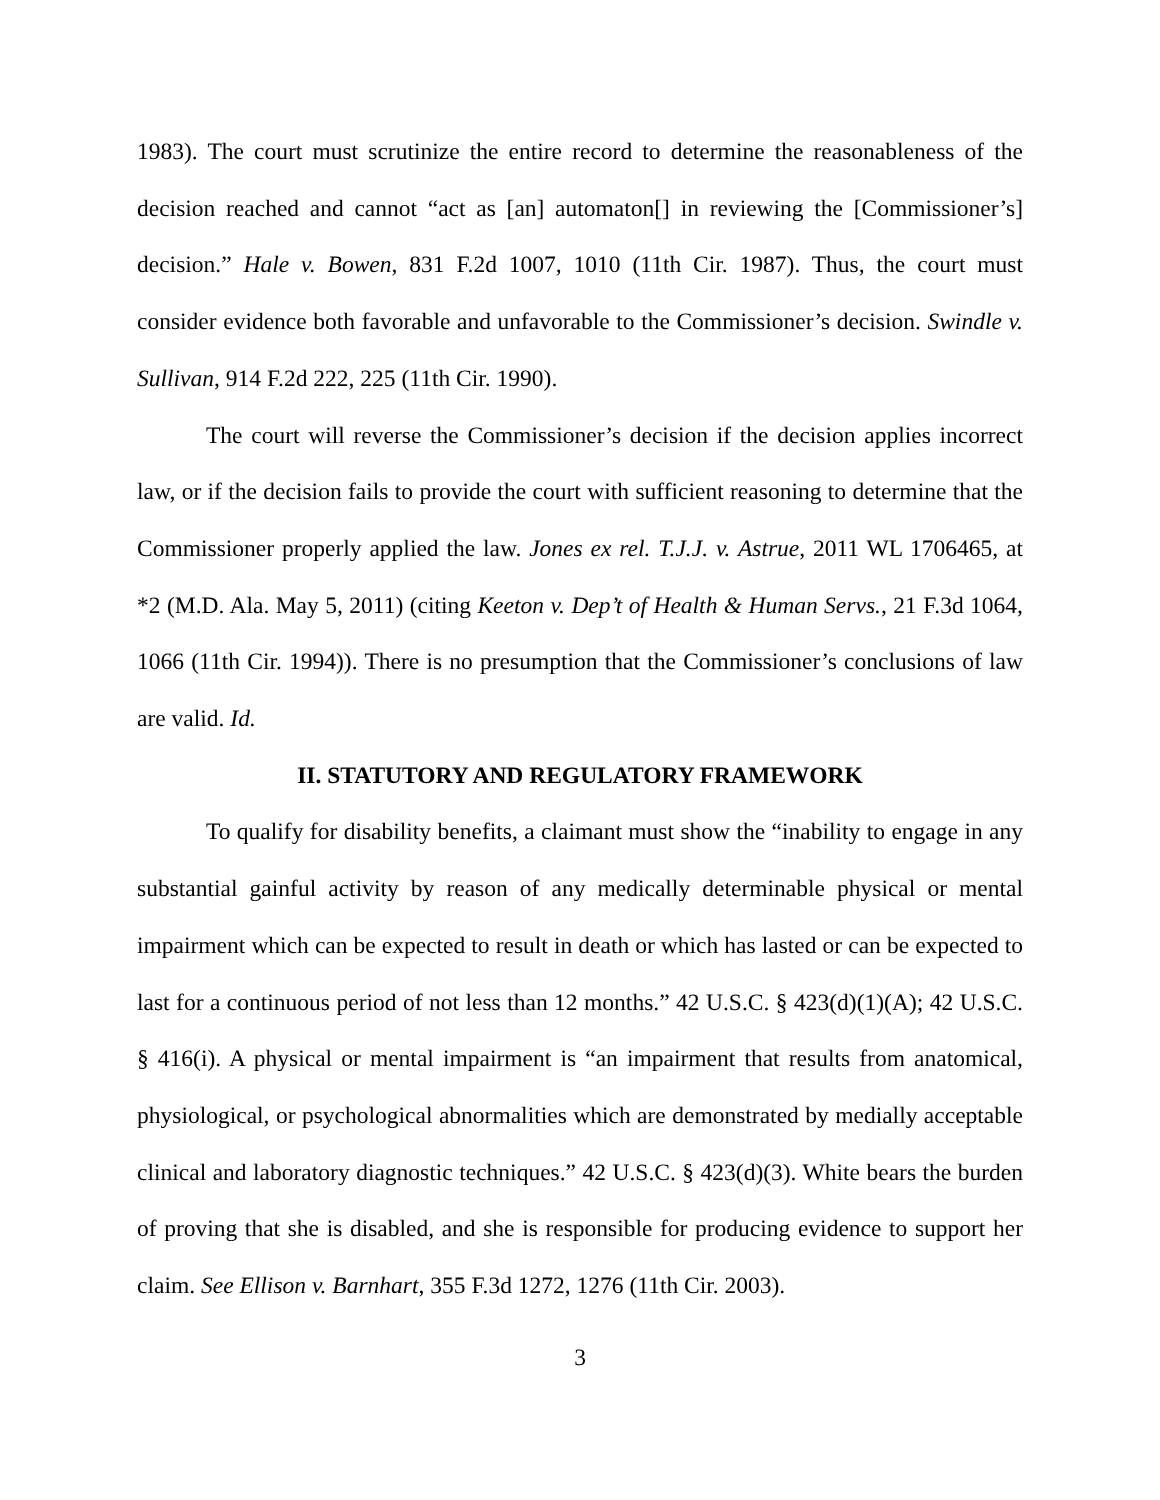1983). The court must scrutinize the entire record to determine the reasonableness of the decision reached and cannot “act as [an] automaton[] in reviewing the [Commissioner’s] decision.” Hale v. Bowen, 831 F.2d 1007, 1010 (11th Cir. 1987). Thus, the court must consider evidence both favorable and unfavorable to the Commissioner’s decision. Swindle v. Sullivan, 914 F.2d 222, 225 (11th Cir. 1990).
The court will reverse the Commissioner’s decision if the decision applies incorrect law, or if the decision fails to provide the court with sufficient reasoning to determine that the Commissioner properly applied the law. Jones ex rel. T.J.J. v. Astrue, 2011 WL 1706465, at *2 (M.D. Ala. May 5, 2011) (citing Keeton v. Dep’t of Health & Human Servs., 21 F.3d 1064, 1066 (11th Cir. 1994)). There is no presumption that the Commissioner’s conclusions of law are valid. Id.
II. STATUTORY AND REGULATORY FRAMEWORK
To qualify for disability benefits, a claimant must show the “inability to engage in any substantial gainful activity by reason of any medically determinable physical or mental impairment which can be expected to result in death or which has lasted or can be expected to last for a continuous period of not less than 12 months.” 42 U.S.C. § 423(d)(1)(A); 42 U.S.C. § 416(i). A physical or mental impairment is “an impairment that results from anatomical, physiological, or psychological abnormalities which are demonstrated by medially acceptable clinical and laboratory diagnostic techniques.” 42 U.S.C. § 423(d)(3). White bears the burden of proving that she is disabled, and she is responsible for producing evidence to support her claim. See Ellison v. Barnhart, 355 F.3d 1272, 1276 (11th Cir. 2003).
3